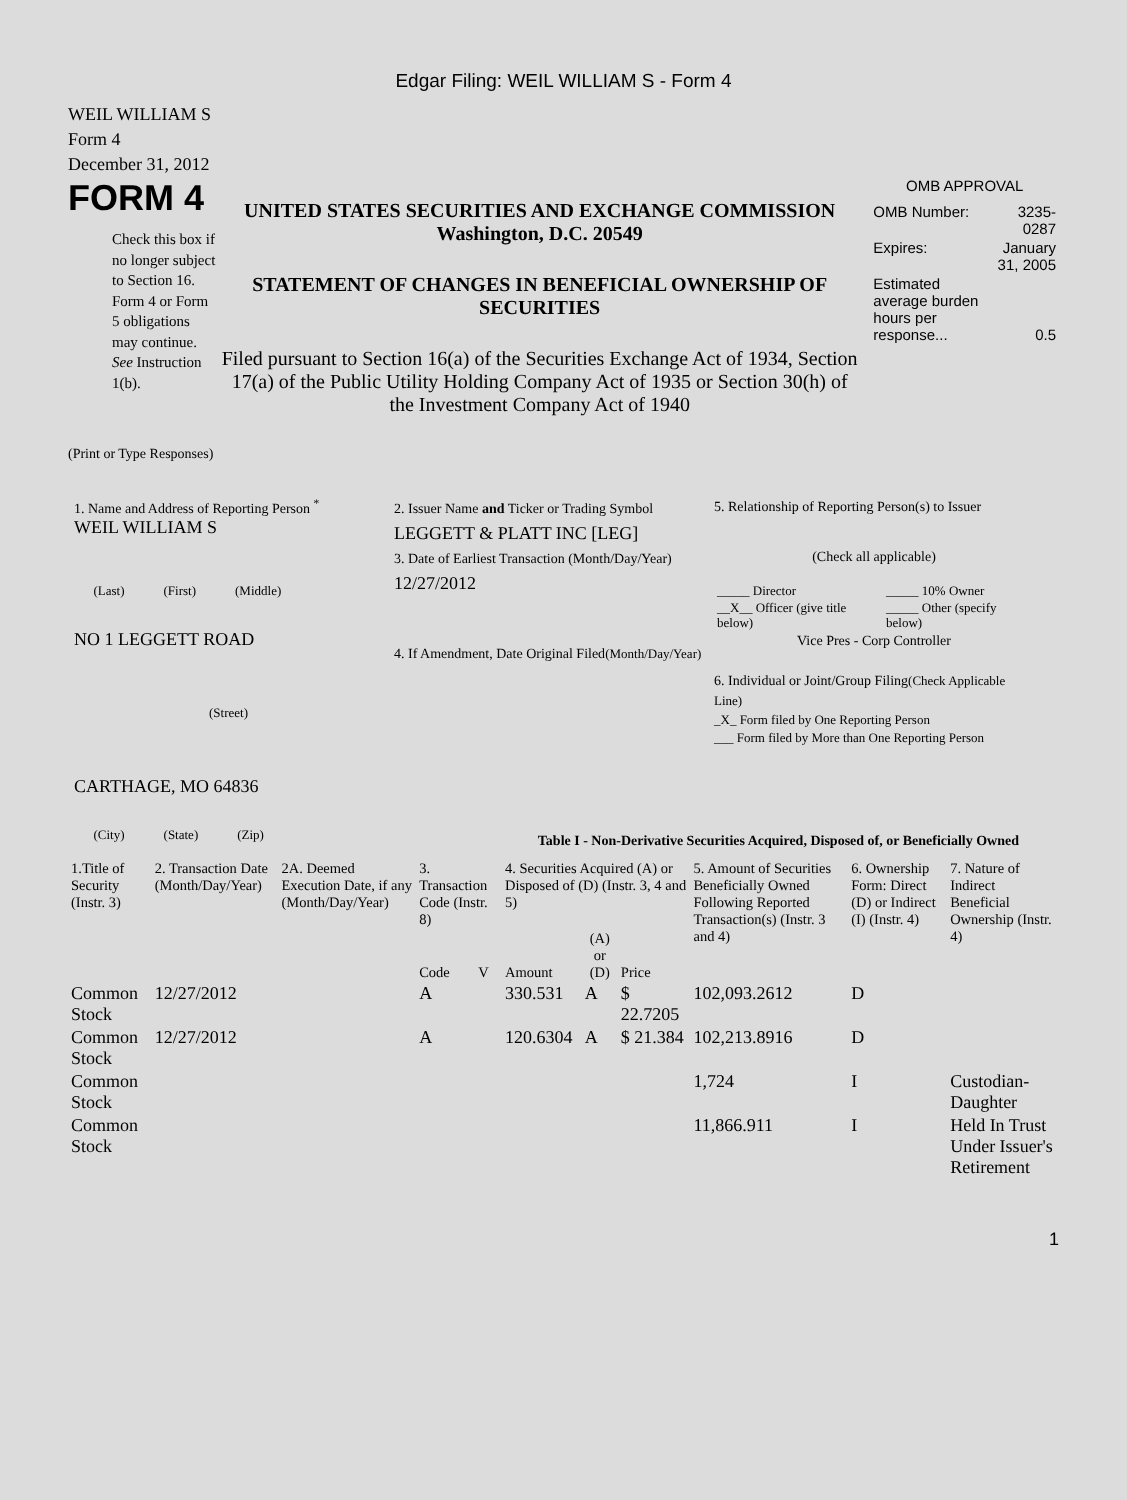Edgar Filing: WEIL WILLIAM S - Form 4
WEIL WILLIAM S
Form 4
December 31, 2012
FORM 4
Check this box if no longer subject to Section 16. Form 4 or Form 5 obligations may continue. See Instruction 1(b).
UNITED STATES SECURITIES AND EXCHANGE COMMISSION
Washington, D.C. 20549
STATEMENT OF CHANGES IN BENEFICIAL OWNERSHIP OF SECURITIES
Filed pursuant to Section 16(a) of the Securities Exchange Act of 1934, Section 17(a) of the Public Utility Holding Company Act of 1935 or Section 30(h) of the Investment Company Act of 1940
OMB APPROVAL
| OMB Number: | 3235-0287 |
| Expires: | January 31, 2005 |
| Estimated average burden hours per response... | 0.5 |
(Print or Type Responses)
1. Name and Address of Reporting Person <sup>*</sup>
WEIL WILLIAM S
(Last) (First) (Middle)
NO 1 LEGGETT ROAD
(Street)
CARTHAGE, MO 64836
(City) (State) (Zip)
2. Issuer Name and Ticker or Trading Symbol
LEGGETT & PLATT INC [LEG]
3. Date of Earliest Transaction (Month/Day/Year)
12/27/2012
4. If Amendment, Date Original Filed(Month/Day/Year)
5. Relationship of Reporting Person(s) to Issuer
(Check all applicable)
| _____ Director | _____ 10% Owner |
| __X__ Officer (give title below) | _____ Other (specify below) |
Vice Pres - Corp Controller
6. Individual or Joint/Group Filing(Check Applicable Line)
_X_ Form filed by One Reporting Person
___ Form filed by More than One Reporting Person
Table I - Non-Derivative Securities Acquired, Disposed of, or Beneficially Owned
| 1.Title of Security (Instr. 3) | 2. Transaction Date (Month/Day/Year) | 2A. Deemed Execution Date, if any (Month/Day/Year) | 3. Transaction Code (Instr. 8) | | 4. Securities Acquired (A) or Disposed of (D) (Instr. 3, 4 and 5) | | | 5. Amount of Securities Beneficially Owned Following Reported Transaction(s) (Instr. 3 and 4) | 6. Ownership Form: Direct (D) or Indirect (I) (Instr. 4) | 7. Nature of Indirect Beneficial Ownership (Instr. 4) |
| --- | --- | --- | --- | --- | --- | --- | --- | --- | --- | --- |
| | | | Code | V | Amount | (A) or (D) | Price | | | |
| Common Stock | 12/27/2012 | | A | | 330.531 | A | $ 22.7205 | 102,093.2612 | D | |
| Common Stock | 12/27/2012 | | A | | 120.6304 | A | $ 21.384 | 102,213.8916 | D | |
| Common Stock | | | | | | | | 1,724 | I | Custodian-Daughter |
| Common Stock | | | | | | | | 11,866.911 | I | Held In Trust Under Issuer's Retirement |
1